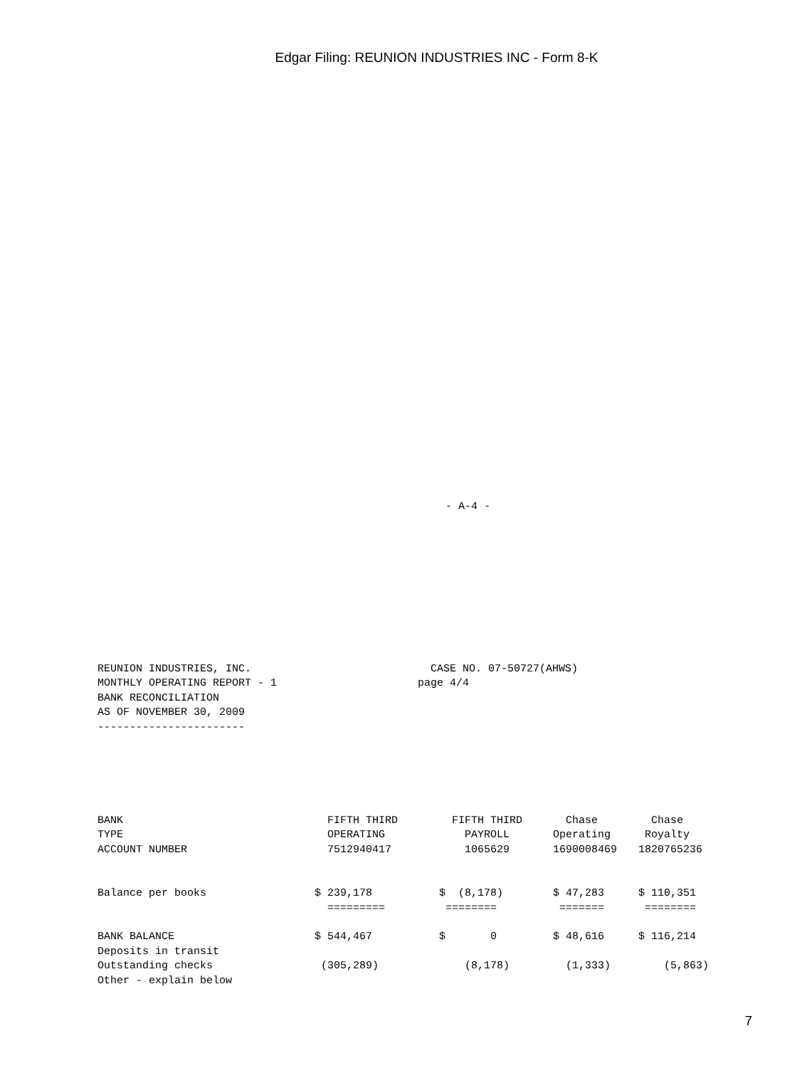Edgar Filing: REUNION INDUSTRIES INC - Form 8-K
- A-4 -
REUNION INDUSTRIES, INC. CASE NO. 07-50727(AHWS) MONTHLY OPERATING REPORT - 1 page 4/4 BANK RECONCILIATION AS OF NOVEMBER 30, 2009 -----------------------
| BANK | FIFTH THIRD | FIFTH THIRD | Chase | Chase |
| --- | --- | --- | --- | --- |
| TYPE | OPERATING | PAYROLL | Operating | Royalty |
| ACCOUNT NUMBER | 7512940417 | 1065629 | 1690008469 | 1820765236 |
| Balance per books | $ 239,178 | $ (8,178) | $ 47,283 | $ 110,351 |
| | ========= | ======== | ======= | ======== |
| BANK BALANCE | $ 544,467 | $ 0 | $ 48,616 | $ 116,214 |
| Deposits in transit | | | | |
| Outstanding checks | (305,289) | (8,178) | (1,333) | (5,863) |
| Other - explain below | | | | |
7